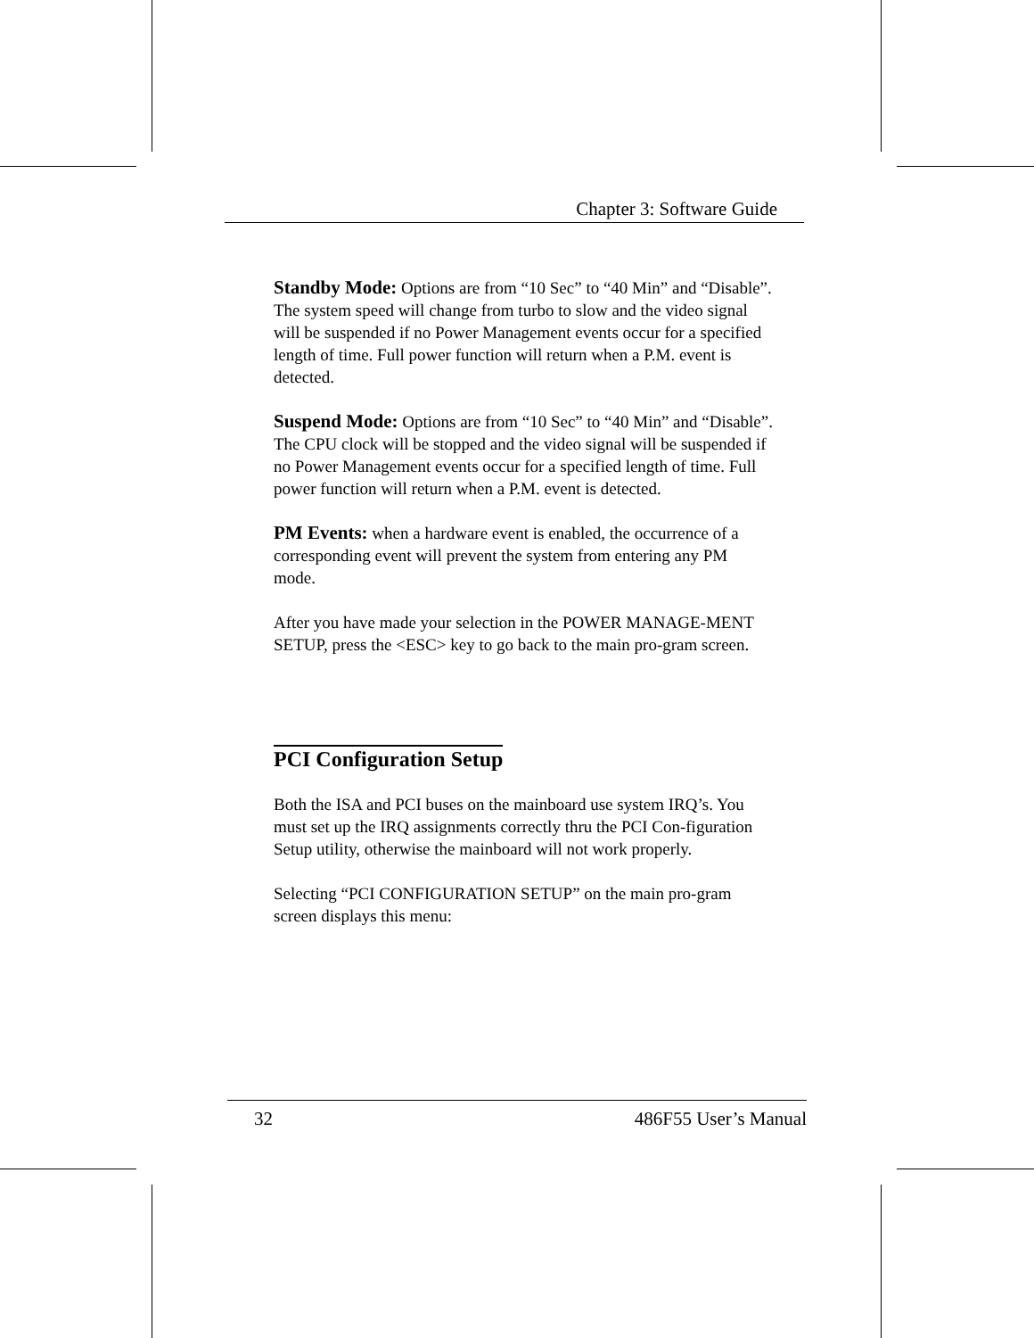Chapter 3: Software Guide
Standby Mode: Options are from “10 Sec” to “40 Min” and “Disable”. The system speed will change from turbo to slow and the video signal will be suspended if no Power Management events occur for a specified length of time. Full power function will return when a P.M. event is detected.
Suspend Mode: Options are from “10 Sec” to “40 Min” and “Disable”. The CPU clock will be stopped and the video signal will be suspended if no Power Management events occur for a specified length of time. Full power function will return when a P.M. event is detected.
PM Events: when a hardware event is enabled, the occurrence of a corresponding event will prevent the system from entering any PM mode.
After you have made your selection in the POWER MANAGE-MENT SETUP, press the <ESC> key to go back to the main pro-gram screen.
PCI Configuration Setup
Both the ISA and PCI buses on the mainboard use system IRQ’s. You must set up the IRQ assignments correctly thru the PCI Con-figuration Setup utility, otherwise the mainboard will not work properly.
Selecting “PCI CONFIGURATION SETUP” on the main pro-gram screen displays this menu:
32 486F55 User’s Manual